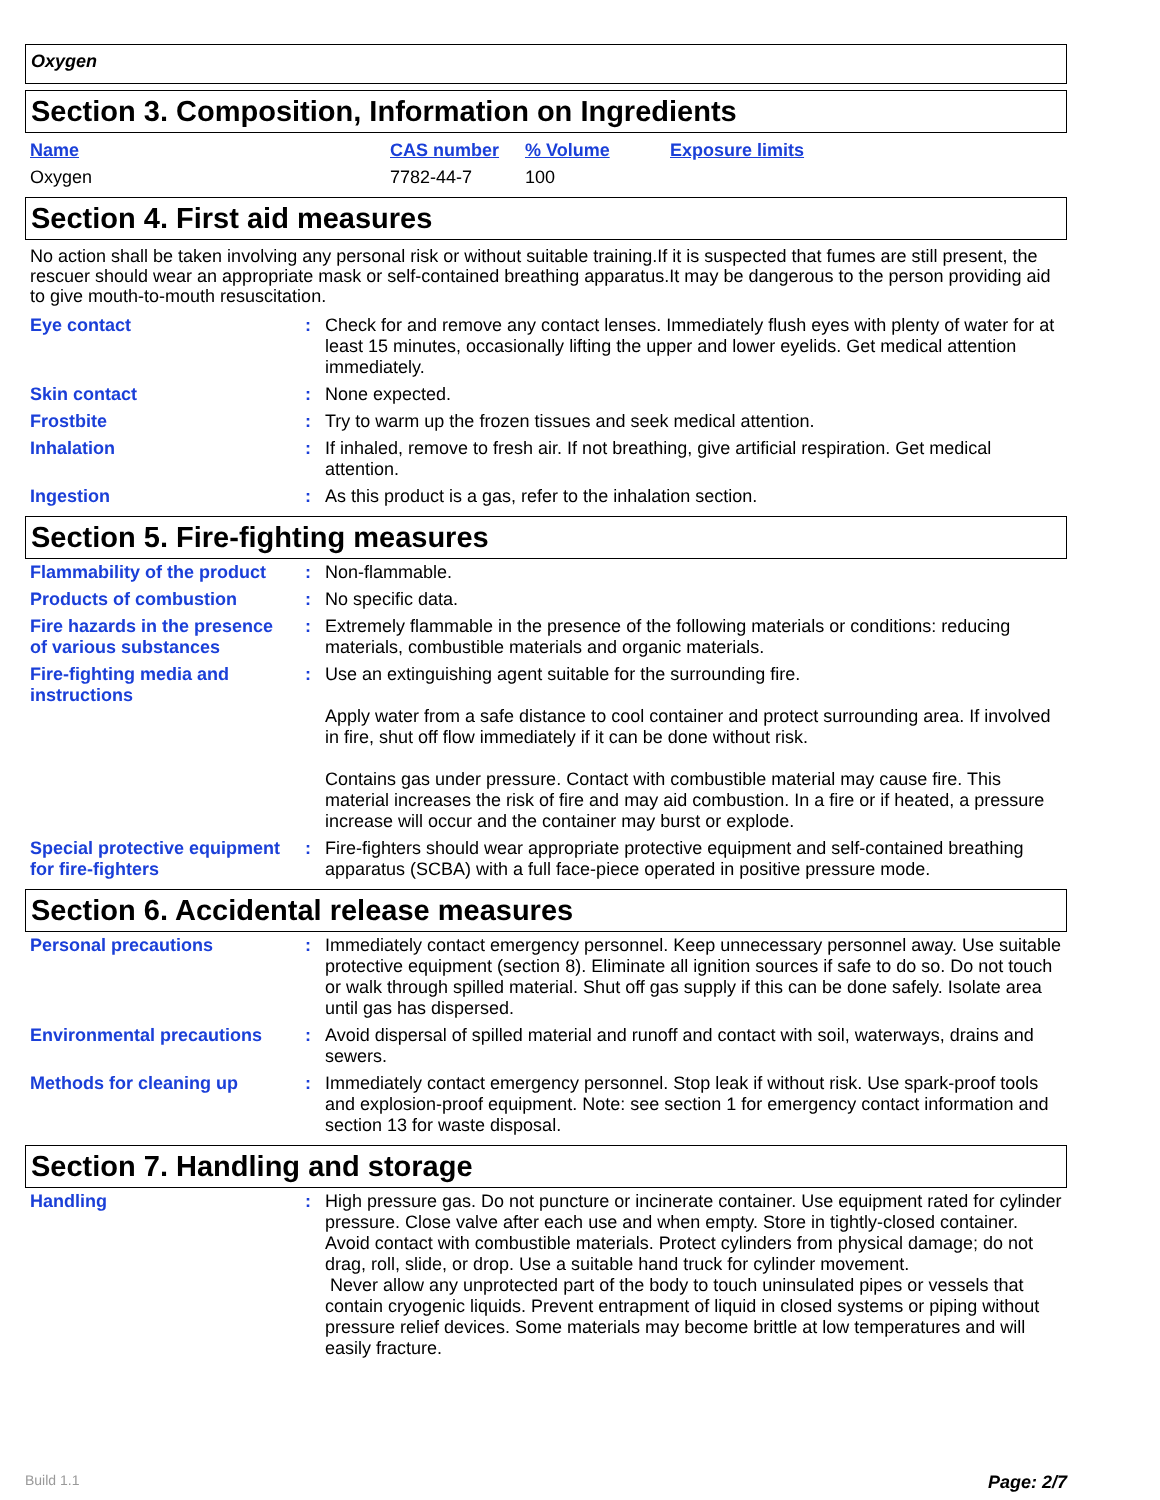Oxygen
Section 3. Composition, Information on Ingredients
| Name | CAS number | % Volume | Exposure limits |
| Oxygen | 7782-44-7 | 100 | |
Section 4. First aid measures
No action shall be taken involving any personal risk or without suitable training.If it is suspected that fumes are still present, the rescuer should wear an appropriate mask or self-contained breathing apparatus.It may be dangerous to the person providing aid to give mouth-to-mouth resuscitation.
| Eye contact | : | Check for and remove any contact lenses. Immediately flush eyes with plenty of water for at least 15 minutes, occasionally lifting the upper and lower eyelids. Get medical attention immediately. |
| Skin contact | : | None expected. |
| Frostbite | : | Try to warm up the frozen tissues and seek medical attention. |
| Inhalation | : | If inhaled, remove to fresh air. If not breathing, give artificial respiration. Get medical attention. |
| Ingestion | : | As this product is a gas, refer to the inhalation section. |
Section 5. Fire-fighting measures
| Flammability of the product | : | Non-flammable. |
| Products of combustion | : | No specific data. |
| Fire hazards in the presence of various substances | : | Extremely flammable in the presence of the following materials or conditions: reducing materials, combustible materials and organic materials. |
| Fire-fighting media and instructions | : | Use an extinguishing agent suitable for the surrounding fire. Apply water from a safe distance to cool container and protect surrounding area. If involved in fire, shut off flow immediately if it can be done without risk. Contains gas under pressure. Contact with combustible material may cause fire. This material increases the risk of fire and may aid combustion. In a fire or if heated, a pressure increase will occur and the container may burst or explode. |
| Special protective equipment for fire-fighters | : | Fire-fighters should wear appropriate protective equipment and self-contained breathing apparatus (SCBA) with a full face-piece operated in positive pressure mode. |
Section 6. Accidental release measures
| Personal precautions | : | Immediately contact emergency personnel. Keep unnecessary personnel away. Use suitable protective equipment (section 8). Eliminate all ignition sources if safe to do so. Do not touch or walk through spilled material. Shut off gas supply if this can be done safely. Isolate area until gas has dispersed. |
| Environmental precautions | : | Avoid dispersal of spilled material and runoff and contact with soil, waterways, drains and sewers. |
| Methods for cleaning up | : | Immediately contact emergency personnel. Stop leak if without risk. Use spark-proof tools and explosion-proof equipment. Note: see section 1 for emergency contact information and section 13 for waste disposal. |
Section 7. Handling and storage
| Handling | : | High pressure gas. Do not puncture or incinerate container. Use equipment rated for cylinder pressure. Close valve after each use and when empty. Store in tightly-closed container. Avoid contact with combustible materials. Protect cylinders from physical damage; do not drag, roll, slide, or drop. Use a suitable hand truck for cylinder movement. Never allow any unprotected part of the body to touch uninsulated pipes or vessels that contain cryogenic liquids. Prevent entrapment of liquid in closed systems or piping without pressure relief devices. Some materials may become brittle at low temperatures and will easily fracture. |
Build 1.1 Page: 2/7